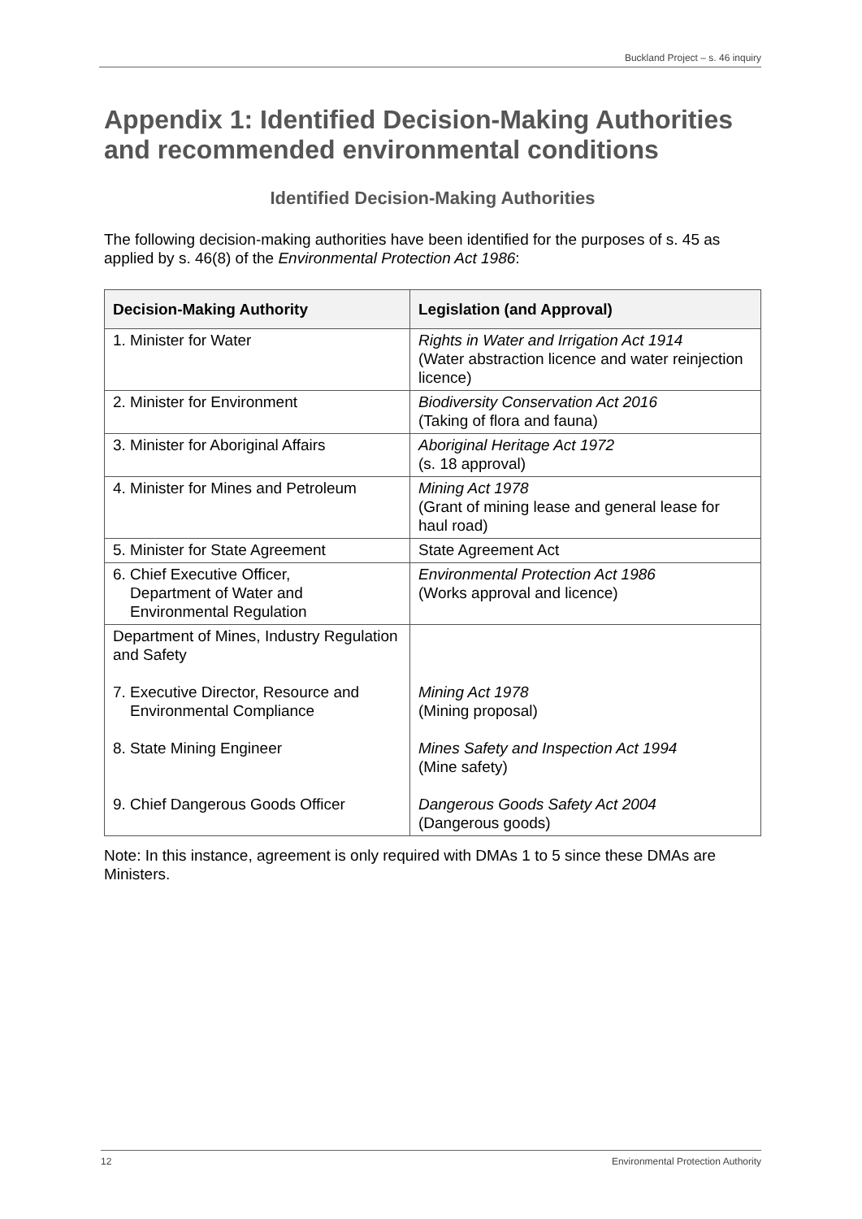Buckland Project – s. 46 inquiry
Appendix 1: Identified Decision-Making Authorities and recommended environmental conditions
Identified Decision-Making Authorities
The following decision-making authorities have been identified for the purposes of s. 45 as applied by s. 46(8) of the Environmental Protection Act 1986:
| Decision-Making Authority | Legislation (and Approval) |
| --- | --- |
| 1. Minister for Water | Rights in Water and Irrigation Act 1914 (Water abstraction licence and water reinjection licence) |
| 2. Minister for Environment | Biodiversity Conservation Act 2016 (Taking of flora and fauna) |
| 3. Minister for Aboriginal Affairs | Aboriginal Heritage Act 1972 (s. 18 approval) |
| 4. Minister for Mines and Petroleum | Mining Act 1978 (Grant of mining lease and general lease for haul road) |
| 5. Minister for State Agreement | State Agreement Act |
| 6. Chief Executive Officer, Department of Water and Environmental Regulation | Environmental Protection Act 1986 (Works approval and licence) |
| Department of Mines, Industry Regulation and Safety 7. Executive Director, Resource and Environmental Compliance 8. State Mining Engineer 9. Chief Dangerous Goods Officer | Mining Act 1978 (Mining proposal) Mines Safety and Inspection Act 1994 (Mine safety) Dangerous Goods Safety Act 2004 (Dangerous goods) |
Note: In this instance, agreement is only required with DMAs 1 to 5 since these DMAs are Ministers.
12 Environmental Protection Authority